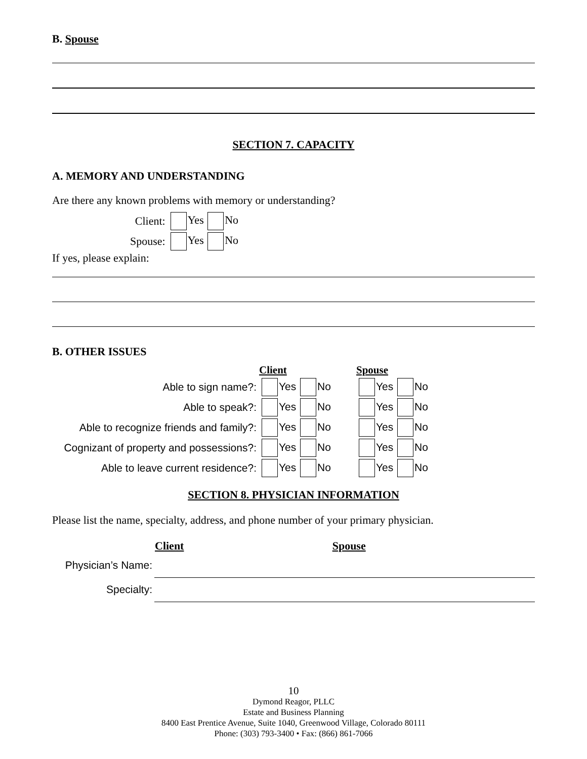B. Spouse
SECTION 7. CAPACITY
A. MEMORY AND UNDERSTANDING
Are there any known problems with memory or understanding?
| Client: | Yes No |
| Spouse: | Yes No |
If yes, please explain:
B. OTHER ISSUES
| | Client | Spouse |
| --- | --- | --- |
| Able to sign name?: | Yes No | Yes No |
| Able to speak?: | Yes No | Yes No |
| Able to recognize friends and family?: | Yes No | Yes No |
| Cognizant of property and possessions?: | Yes No | Yes No |
| Able to leave current residence?: | Yes No | Yes No |
SECTION 8. PHYSICIAN INFORMATION
Please list the name, specialty, address, and phone number of your primary physician.
| | Client | Spouse |
| --- | --- | --- |
| Physician’s Name: | | |
| Specialty: | | |
10
Dymond Reagor, PLLC
Estate and Business Planning
8400 East Prentice Avenue, Suite 1040, Greenwood Village, Colorado 80111
Phone: (303) 793-3400 • Fax: (866) 861-7066